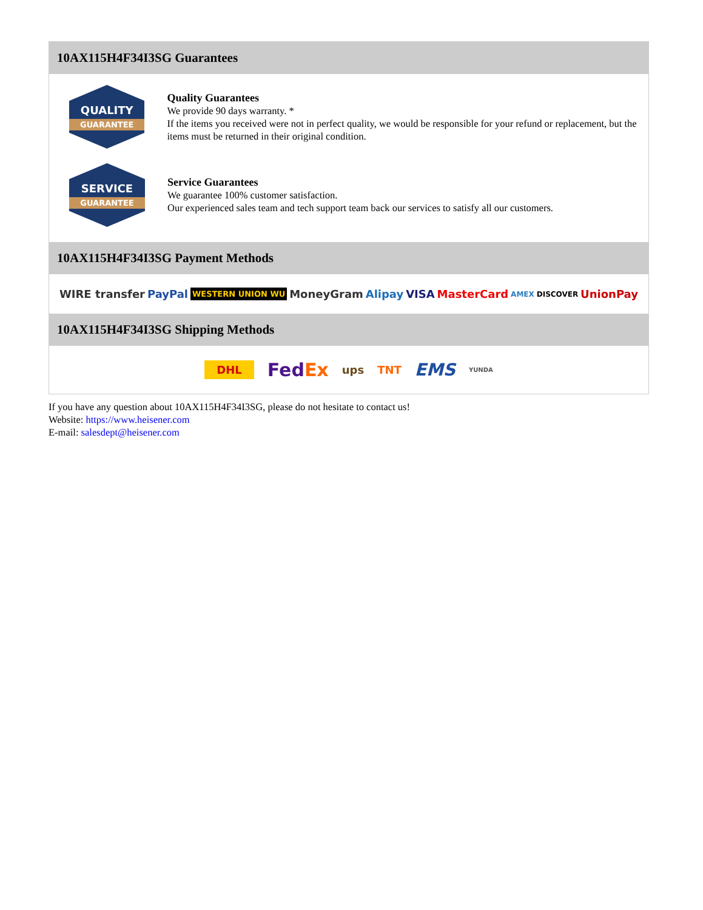10AX115H4F34I3SG Guarantees
QUALITY
GUARANTEE
Quality Guarantees
We provide 90 days warranty. *
If the items you received were not in perfect quality, we would be responsible for your refund or replacement, but the items must be returned in their original condition.
SERVICE
GUARANTEE
Service Guarantees
We guarantee 100% customer satisfaction.
Our experienced sales team and tech support team back our services to satisfy all our customers.
10AX115H4F34I3SG Payment Methods
WIRE transfer PayPal WESTERN UNION WU MoneyGram Alipay VISA MasterCard AMEX DISCOVER UnionPay
10AX115H4F34I3SG Shipping Methods
DHL FedEx ups TNT EMS YUNDA
If you have any question about 10AX115H4F34I3SG, please do not hesitate to contact us!
Website: https://www.heisener.com
E-mail: salesdept@heisener.com